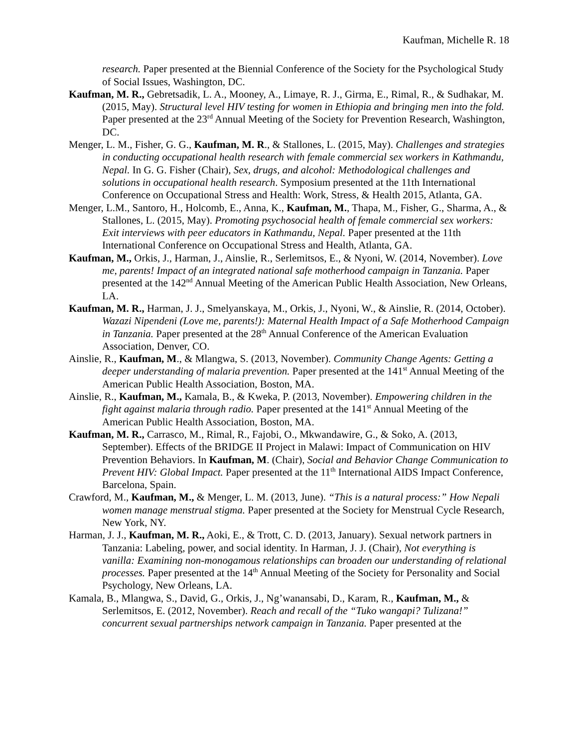Kaufman, Michelle R. 18
research. Paper presented at the Biennial Conference of the Society for the Psychological Study of Social Issues, Washington, DC.
Kaufman, M. R., Gebretsadik, L. A., Mooney, A., Limaye, R. J., Girma, E., Rimal, R., & Sudhakar, M. (2015, May). Structural level HIV testing for women in Ethiopia and bringing men into the fold. Paper presented at the 23<sup>rd</sup> Annual Meeting of the Society for Prevention Research, Washington, DC.
Menger, L. M., Fisher, G. G., Kaufman, M. R., & Stallones, L. (2015, May). Challenges and strategies in conducting occupational health research with female commercial sex workers in Kathmandu, Nepal. In G. G. Fisher (Chair), Sex, drugs, and alcohol: Methodological challenges and solutions in occupational health research. Symposium presented at the 11th International Conference on Occupational Stress and Health: Work, Stress, & Health 2015, Atlanta, GA.
Menger, L.M., Santoro, H., Holcomb, E., Anna, K., Kaufman, M., Thapa, M., Fisher, G., Sharma, A., & Stallones, L. (2015, May). Promoting psychosocial health of female commercial sex workers: Exit interviews with peer educators in Kathmandu, Nepal. Paper presented at the 11th International Conference on Occupational Stress and Health, Atlanta, GA.
Kaufman, M., Orkis, J., Harman, J., Ainslie, R., Serlemitsos, E., & Nyoni, W. (2014, November). Love me, parents! Impact of an integrated national safe motherhood campaign in Tanzania. Paper presented at the 142<sup>nd</sup> Annual Meeting of the American Public Health Association, New Orleans, LA.
Kaufman, M. R., Harman, J. J., Smelyanskaya, M., Orkis, J., Nyoni, W., & Ainslie, R. (2014, October). Wazazi Nipendeni (Love me, parents!): Maternal Health Impact of a Safe Motherhood Campaign in Tanzania. Paper presented at the 28<sup>th</sup> Annual Conference of the American Evaluation Association, Denver, CO.
Ainslie, R., Kaufman, M., & Mlangwa, S. (2013, November). Community Change Agents: Getting a deeper understanding of malaria prevention. Paper presented at the 141<sup>st</sup> Annual Meeting of the American Public Health Association, Boston, MA.
Ainslie, R., Kaufman, M., Kamala, B., & Kweka, P. (2013, November). Empowering children in the fight against malaria through radio. Paper presented at the 141<sup>st</sup> Annual Meeting of the American Public Health Association, Boston, MA.
Kaufman, M. R., Carrasco, M., Rimal, R., Fajobi, O., Mkwandawire, G., & Soko, A. (2013, September). Effects of the BRIDGE II Project in Malawi: Impact of Communication on HIV Prevention Behaviors. In Kaufman, M. (Chair), Social and Behavior Change Communication to Prevent HIV: Global Impact. Paper presented at the 11<sup>th</sup> International AIDS Impact Conference, Barcelona, Spain.
Crawford, M., Kaufman, M., & Menger, L. M. (2013, June). “This is a natural process:” How Nepali women manage menstrual stigma. Paper presented at the Society for Menstrual Cycle Research, New York, NY.
Harman, J. J., Kaufman, M. R., Aoki, E., & Trott, C. D. (2013, January). Sexual network partners in Tanzania: Labeling, power, and social identity. In Harman, J. J. (Chair), Not everything is vanilla: Examining non-monogamous relationships can broaden our understanding of relational processes. Paper presented at the 14<sup>th</sup> Annual Meeting of the Society for Personality and Social Psychology, New Orleans, LA.
Kamala, B., Mlangwa, S., David, G., Orkis, J., Ng’wanansabi, D., Karam, R., Kaufman, M., & Serlemitsos, E. (2012, November). Reach and recall of the “Tuko wangapi? Tulizana!” concurrent sexual partnerships network campaign in Tanzania. Paper presented at the